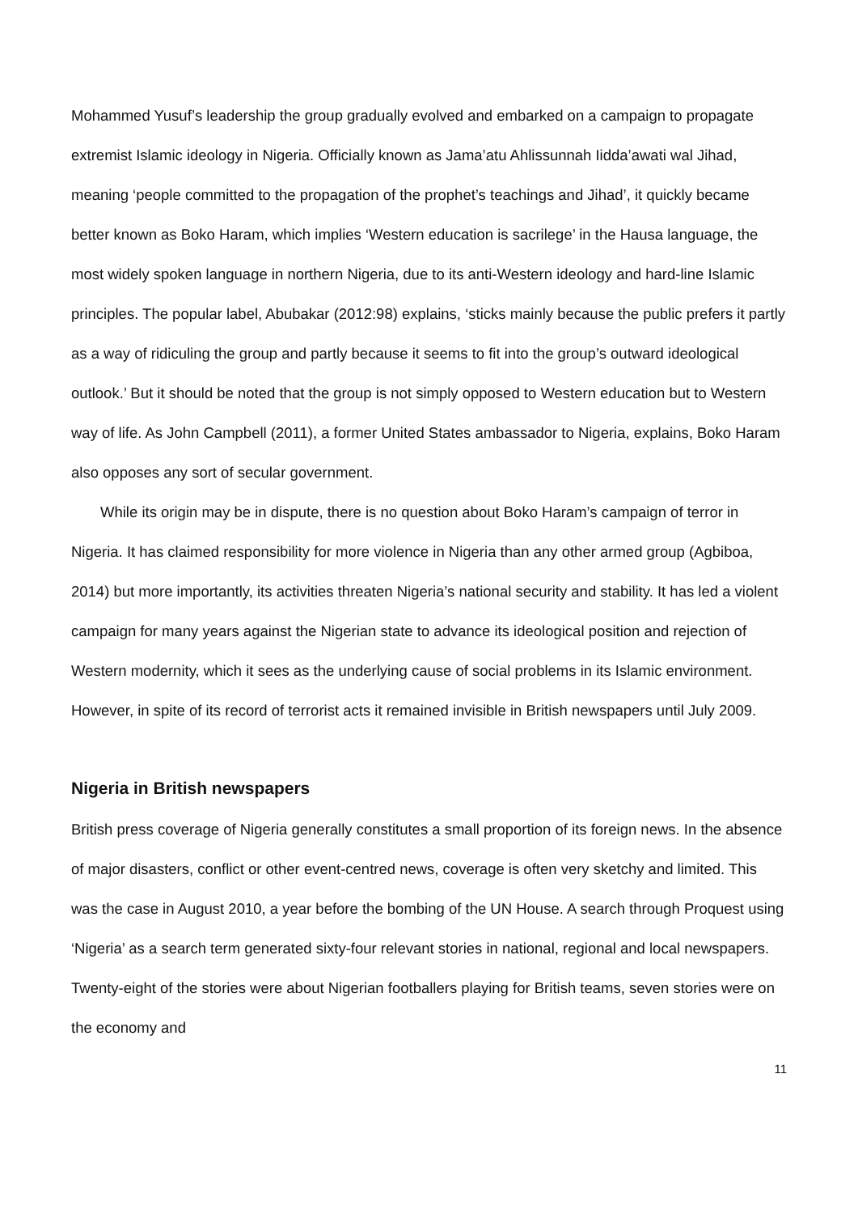Mohammed Yusuf’s leadership the group gradually evolved and embarked on a campaign to propagate extremist Islamic ideology in Nigeria. Officially known as Jama’atu Ahlissunnah Iidda’awati wal Jihad, meaning ‘people committed to the propagation of the prophet’s teachings and Jihad’, it quickly became better known as Boko Haram, which implies ‘Western education is sacrilege’ in the Hausa language, the most widely spoken language in northern Nigeria, due to its anti-Western ideology and hard-line Islamic principles. The popular label, Abubakar (2012:98) explains, ‘sticks mainly because the public prefers it partly as a way of ridiculing the group and partly because it seems to fit into the group’s outward ideological outlook.’ But it should be noted that the group is not simply opposed to Western education but to Western way of life. As John Campbell (2011), a former United States ambassador to Nigeria, explains, Boko Haram also opposes any sort of secular government.
While its origin may be in dispute, there is no question about Boko Haram’s campaign of terror in Nigeria. It has claimed responsibility for more violence in Nigeria than any other armed group (Agbiboa, 2014) but more importantly, its activities threaten Nigeria’s national security and stability. It has led a violent campaign for many years against the Nigerian state to advance its ideological position and rejection of Western modernity, which it sees as the underlying cause of social problems in its Islamic environment. However, in spite of its record of terrorist acts it remained invisible in British newspapers until July 2009.
Nigeria in British newspapers
British press coverage of Nigeria generally constitutes a small proportion of its foreign news. In the absence of major disasters, conflict or other event-centred news, coverage is often very sketchy and limited. This was the case in August 2010, a year before the bombing of the UN House. A search through Proquest using ‘Nigeria’ as a search term generated sixty-four relevant stories in national, regional and local newspapers. Twenty-eight of the stories were about Nigerian footballers playing for British teams, seven stories were on the economy and
11